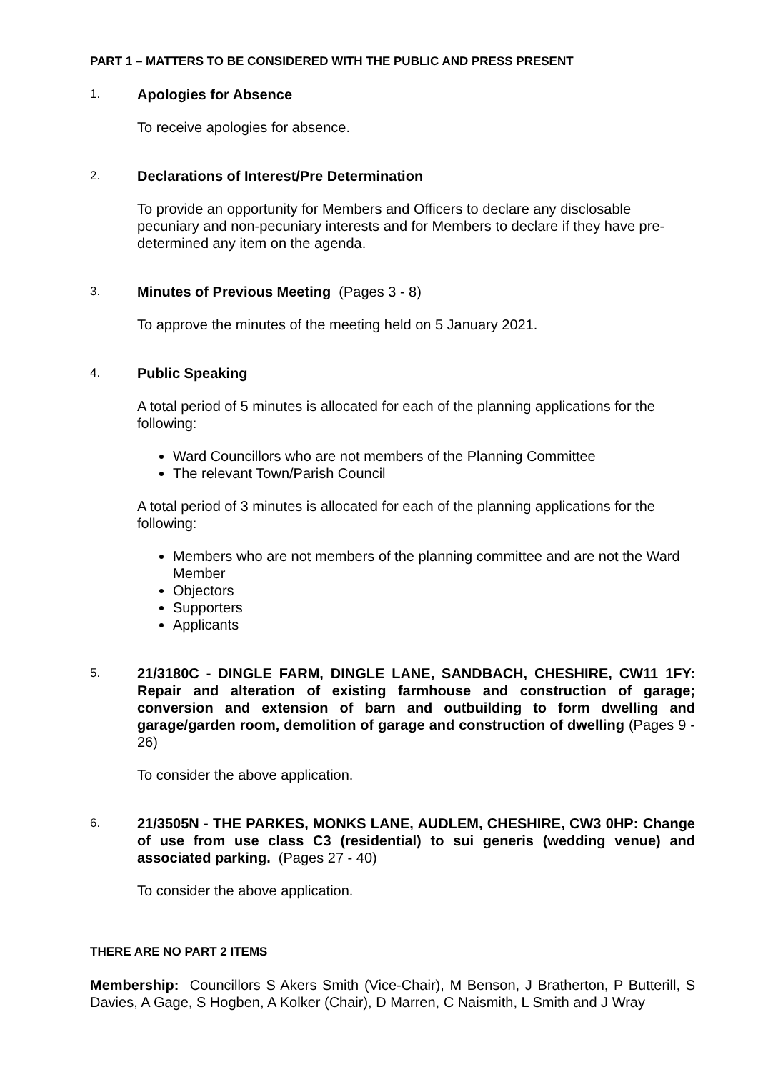PART 1 – MATTERS TO BE CONSIDERED WITH THE PUBLIC AND PRESS PRESENT
1.
Apologies for Absence
To receive apologies for absence.
2.
Declarations of Interest/Pre Determination
To provide an opportunity for Members and Officers to declare any disclosable pecuniary and non-pecuniary interests and for Members to declare if they have pre-determined any item on the agenda.
3.
Minutes of Previous Meeting (Pages 3 - 8)
To approve the minutes of the meeting held on 5 January 2021.
4.
Public Speaking
A total period of 5 minutes is allocated for each of the planning applications for the following:
Ward Councillors who are not members of the Planning Committee
The relevant Town/Parish Council
A total period of 3 minutes is allocated for each of the planning applications for the following:
Members who are not members of the planning committee and are not the Ward Member
Objectors
Supporters
Applicants
5.
21/3180C - DINGLE FARM, DINGLE LANE, SANDBACH, CHESHIRE, CW11 1FY: Repair and alteration of existing farmhouse and construction of garage; conversion and extension of barn and outbuilding to form dwelling and garage/garden room, demolition of garage and construction of dwelling (Pages 9 - 26)
To consider the above application.
6.
21/3505N - THE PARKES, MONKS LANE, AUDLEM, CHESHIRE, CW3 0HP: Change of use from use class C3 (residential) to sui generis (wedding venue) and associated parking. (Pages 27 - 40)
To consider the above application.
THERE ARE NO PART 2 ITEMS
Membership: Councillors S Akers Smith (Vice-Chair), M Benson, J Bratherton, P Butterill, S Davies, A Gage, S Hogben, A Kolker (Chair), D Marren, C Naismith, L Smith and J Wray